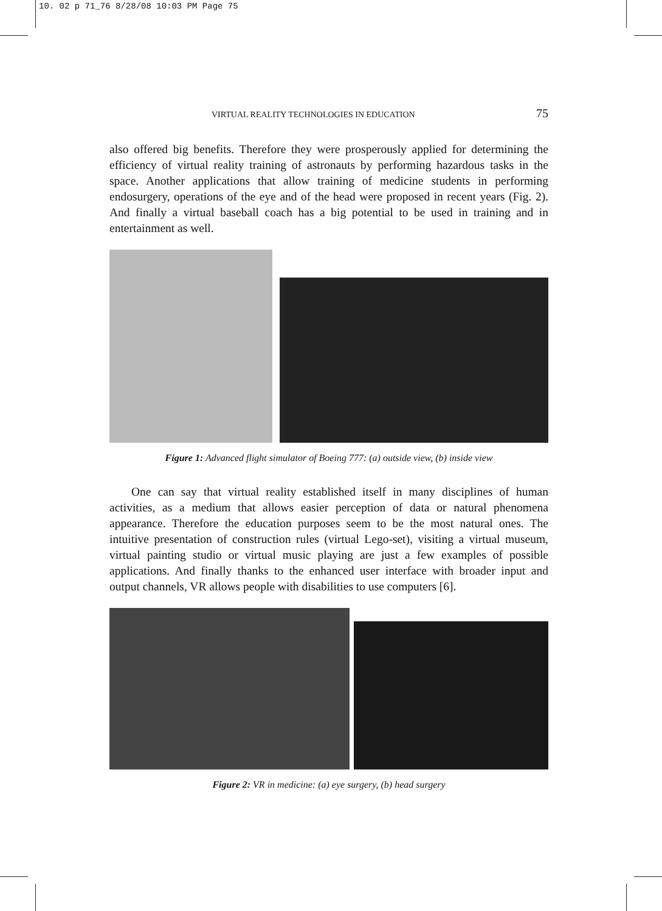10. 02 p 71_76 8/28/08 10:03 PM Page 75
VIRTUAL REALITY TECHNOLOGIES IN EDUCATION 75
also offered big benefits. Therefore they were prosperously applied for determining the efficiency of virtual reality training of astronauts by performing hazardous tasks in the space. Another applications that allow training of medicine students in performing endosurgery, operations of the eye and of the head were proposed in recent years (Fig. 2). And finally a virtual baseball coach has a big potential to be used in training and in entertainment as well.
Figure 1: Advanced flight simulator of Boeing 777: (a) outside view, (b) inside view
One can say that virtual reality established itself in many disciplines of human activities, as a medium that allows easier perception of data or natural phenomena appearance. Therefore the education purposes seem to be the most natural ones. The intuitive presentation of construction rules (virtual Lego-set), visiting a virtual museum, virtual painting studio or virtual music playing are just a few examples of possible applications. And finally thanks to the enhanced user interface with broader input and output channels, VR allows people with disabilities to use computers [6].
Figure 2: VR in medicine: (a) eye surgery, (b) head surgery